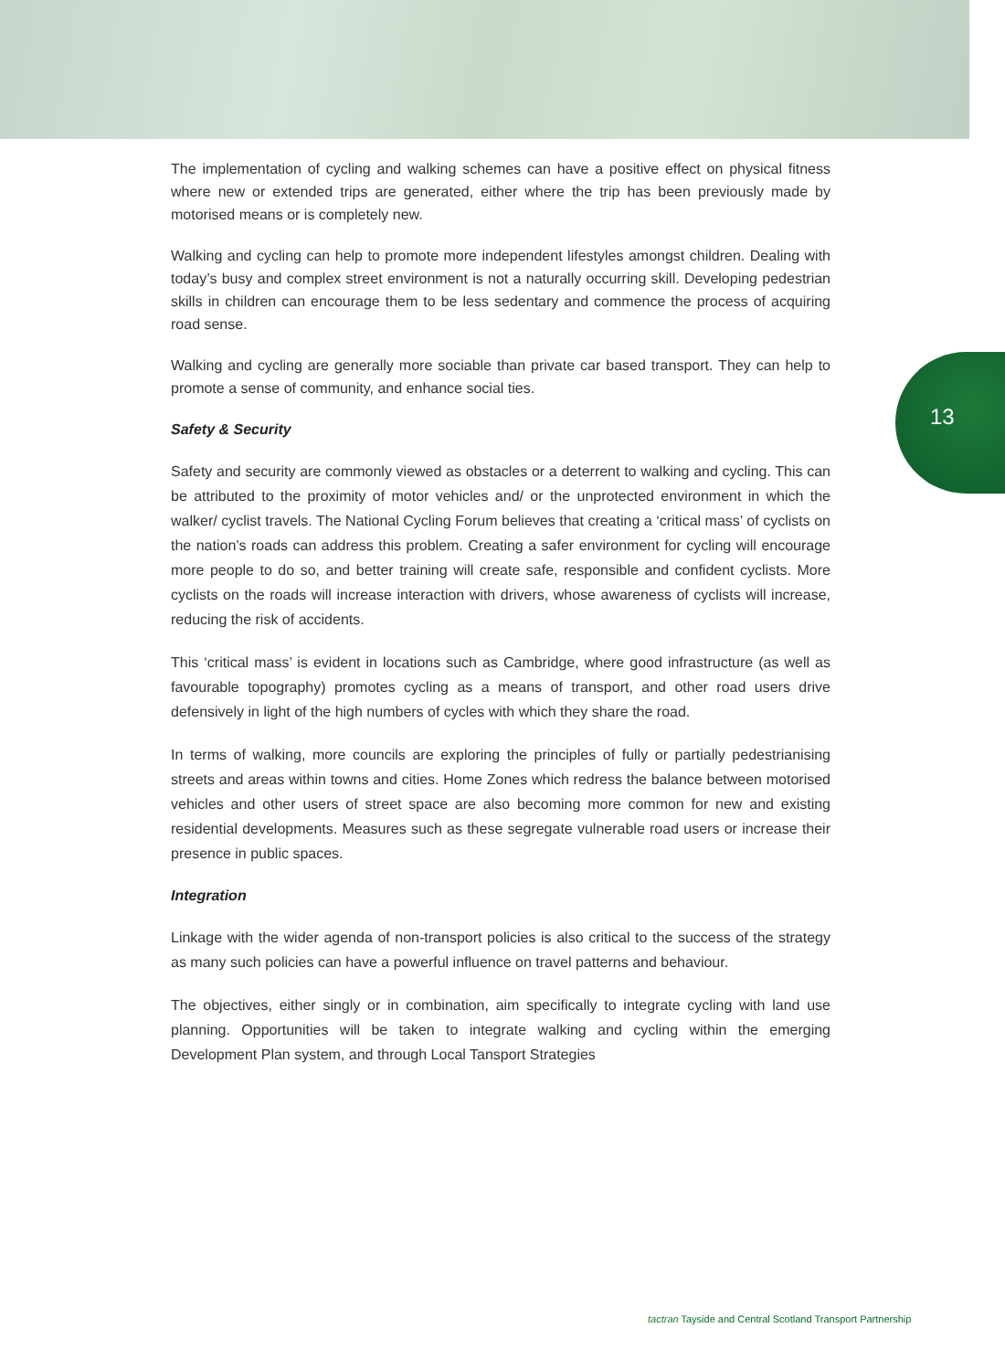The implementation of cycling and walking schemes can have a positive effect on physical fitness where new or extended trips are generated, either where the trip has been previously made by motorised means or is completely new.
Walking and cycling can help to promote more independent lifestyles amongst children. Dealing with today’s busy and complex street environment is not a naturally occurring skill. Developing pedestrian skills in children can encourage them to be less sedentary and commence the process of acquiring road sense.
Walking and cycling are generally more sociable than private car based transport. They can help to promote a sense of community, and enhance social ties.
Safety & Security
Safety and security are commonly viewed as obstacles or a deterrent to walking and cycling. This can be attributed to the proximity of motor vehicles and/ or the unprotected environment in which the walker/ cyclist travels. The National Cycling Forum believes that creating a ‘critical mass’ of cyclists on the nation’s roads can address this problem. Creating a safer environment for cycling will encourage more people to do so, and better training will create safe, responsible and confident cyclists. More cyclists on the roads will increase interaction with drivers, whose awareness of cyclists will increase, reducing the risk of accidents.
This ‘critical mass’ is evident in locations such as Cambridge, where good infrastructure (as well as favourable topography) promotes cycling as a means of transport, and other road users drive defensively in light of the high numbers of cycles with which they share the road.
In terms of walking, more councils are exploring the principles of fully or partially pedestrianising streets and areas within towns and cities. Home Zones which redress the balance between motorised vehicles and other users of street space are also becoming more common for new and existing residential developments. Measures such as these segregate vulnerable road users or increase their presence in public spaces.
Integration
Linkage with the wider agenda of non-transport policies is also critical to the success of the strategy as many such policies can have a powerful influence on travel patterns and behaviour.
The objectives, either singly or in combination, aim specifically to integrate cycling with land use planning. Opportunities will be taken to integrate walking and cycling within the emerging Development Plan system, and through Local Tansport Strategies
13
tactran Tayside and Central Scotland Transport Partnership